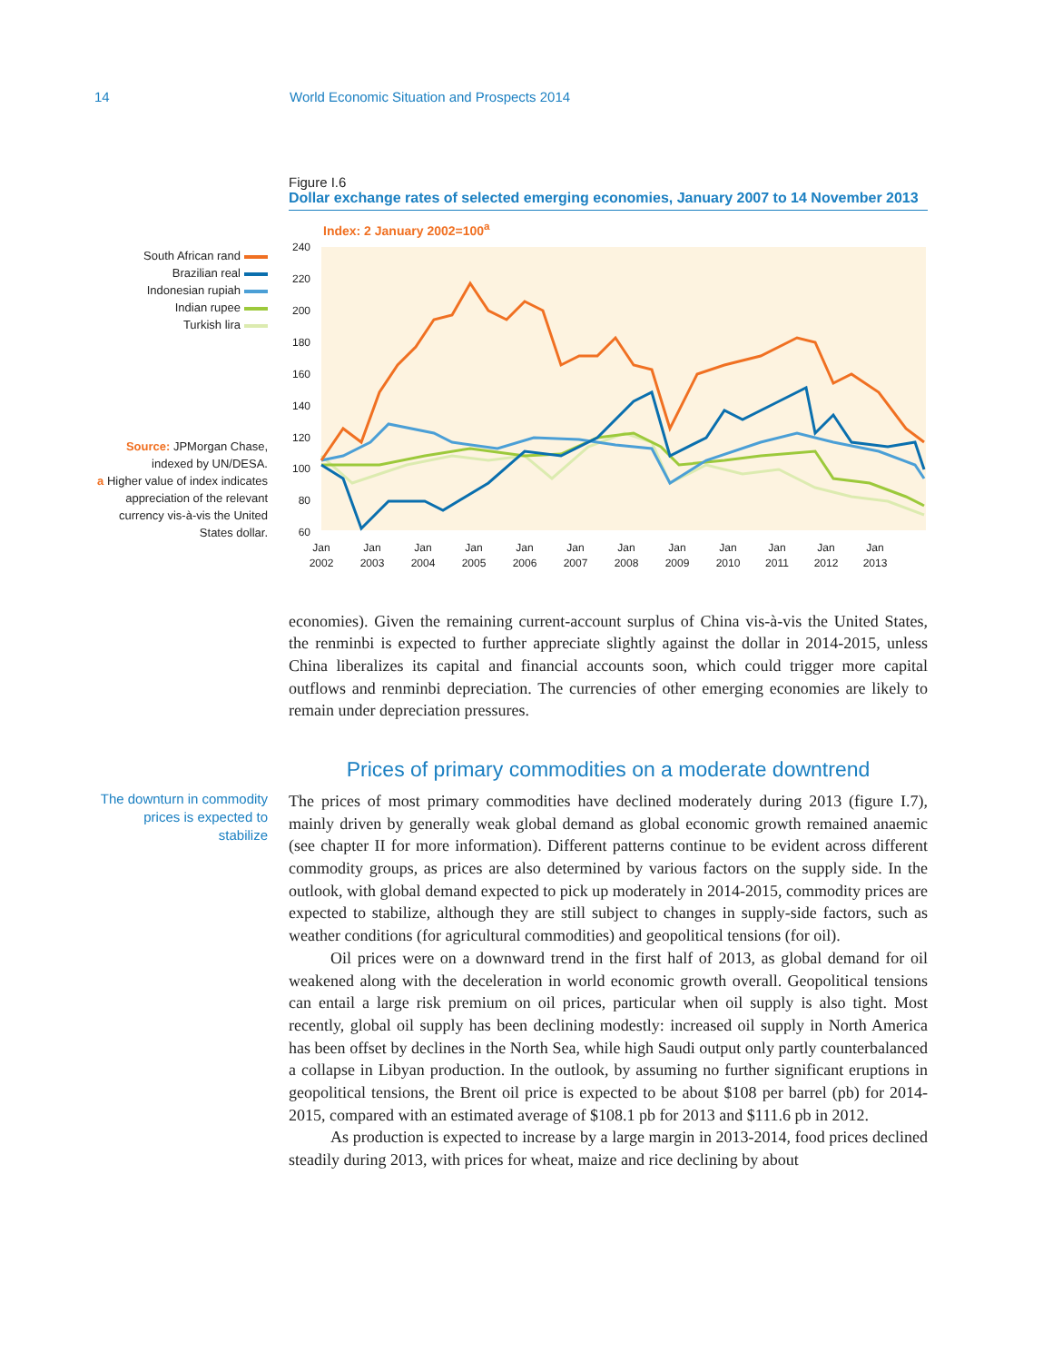14 World Economic Situation and Prospects 2014
Figure I.6
Dollar exchange rates of selected emerging economies, January 2007 to 14 November 2013
South African rand
Brazilian real
Indonesian rupiah
Indian rupee
Turkish lira
Source: JPMorgan Chase, indexed by UN/DESA.
a Higher value of index indicates appreciation of the relevant currency vis-à-vis the United States dollar.
Index: 2 January 2002=100<sup>a</sup>
240
220
200
180
160
140
120
100
80
60
Jan
2002
Jan
2003
Jan
2004
Jan
2005
Jan
2006
Jan
2007
Jan
2008
Jan
2009
Jan
2010
Jan
2011
Jan
2012
Jan
2013
economies). Given the remaining current-account surplus of China vis-à-vis the United States, the renminbi is expected to further appreciate slightly against the dollar in 2014-2015, unless China liberalizes its capital and financial accounts soon, which could trigger more capital outflows and renminbi depreciation. The currencies of other emerging economies are likely to remain under depreciation pressures.
Prices of primary commodities on a moderate downtrend
The downturn in commodity prices is expected to stabilize
The prices of most primary commodities have declined moderately during 2013 (figure I.7), mainly driven by generally weak global demand as global economic growth remained anaemic (see chapter II for more information). Different patterns continue to be evident across different commodity groups, as prices are also determined by various factors on the supply side. In the outlook, with global demand expected to pick up moderately in 2014-2015, commodity prices are expected to stabilize, although they are still subject to changes in supply-side factors, such as weather conditions (for agricultural commodities) and geopolitical tensions (for oil).
Oil prices were on a downward trend in the first half of 2013, as global demand for oil weakened along with the deceleration in world economic growth overall. Geopolitical tensions can entail a large risk premium on oil prices, particular when oil supply is also tight. Most recently, global oil supply has been declining modestly: increased oil supply in North America has been offset by declines in the North Sea, while high Saudi output only partly counterbalanced a collapse in Libyan production. In the outlook, by assuming no further significant eruptions in geopolitical tensions, the Brent oil price is expected to be about $108 per barrel (pb) for 2014-2015, compared with an estimated average of $108.1 pb for 2013 and $111.6 pb in 2012.
As production is expected to increase by a large margin in 2013-2014, food prices declined steadily during 2013, with prices for wheat, maize and rice declining by about